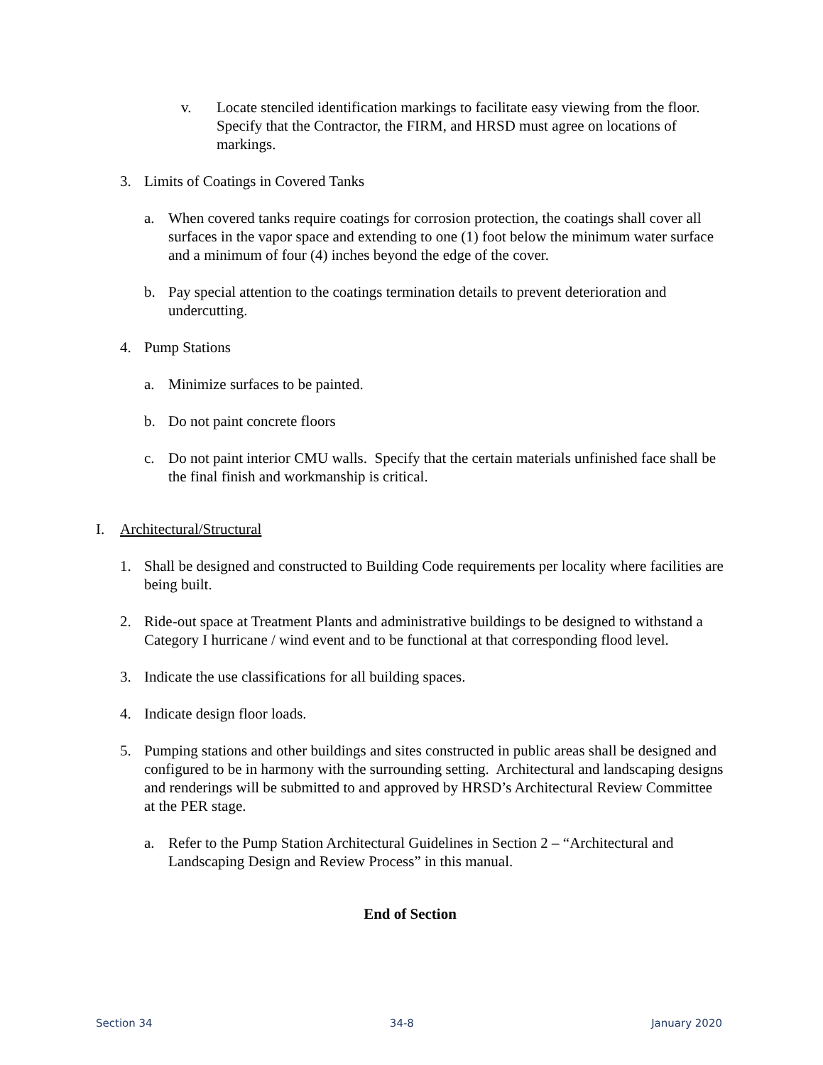v. Locate stenciled identification markings to facilitate easy viewing from the floor. Specify that the Contractor, the FIRM, and HRSD must agree on locations of markings.
3. Limits of Coatings in Covered Tanks
a. When covered tanks require coatings for corrosion protection, the coatings shall cover all surfaces in the vapor space and extending to one (1) foot below the minimum water surface and a minimum of four (4) inches beyond the edge of the cover.
b. Pay special attention to the coatings termination details to prevent deterioration and undercutting.
4. Pump Stations
a. Minimize surfaces to be painted.
b. Do not paint concrete floors
c. Do not paint interior CMU walls. Specify that the certain materials unfinished face shall be the final finish and workmanship is critical.
I. Architectural/Structural
1. Shall be designed and constructed to Building Code requirements per locality where facilities are being built.
2. Ride-out space at Treatment Plants and administrative buildings to be designed to withstand a Category I hurricane / wind event and to be functional at that corresponding flood level.
3. Indicate the use classifications for all building spaces.
4. Indicate design floor loads.
5. Pumping stations and other buildings and sites constructed in public areas shall be designed and configured to be in harmony with the surrounding setting. Architectural and landscaping designs and renderings will be submitted to and approved by HRSD’s Architectural Review Committee at the PER stage.
a. Refer to the Pump Station Architectural Guidelines in Section 2 – “Architectural and Landscaping Design and Review Process” in this manual.
End of Section
Section 34 34-8 January 2020